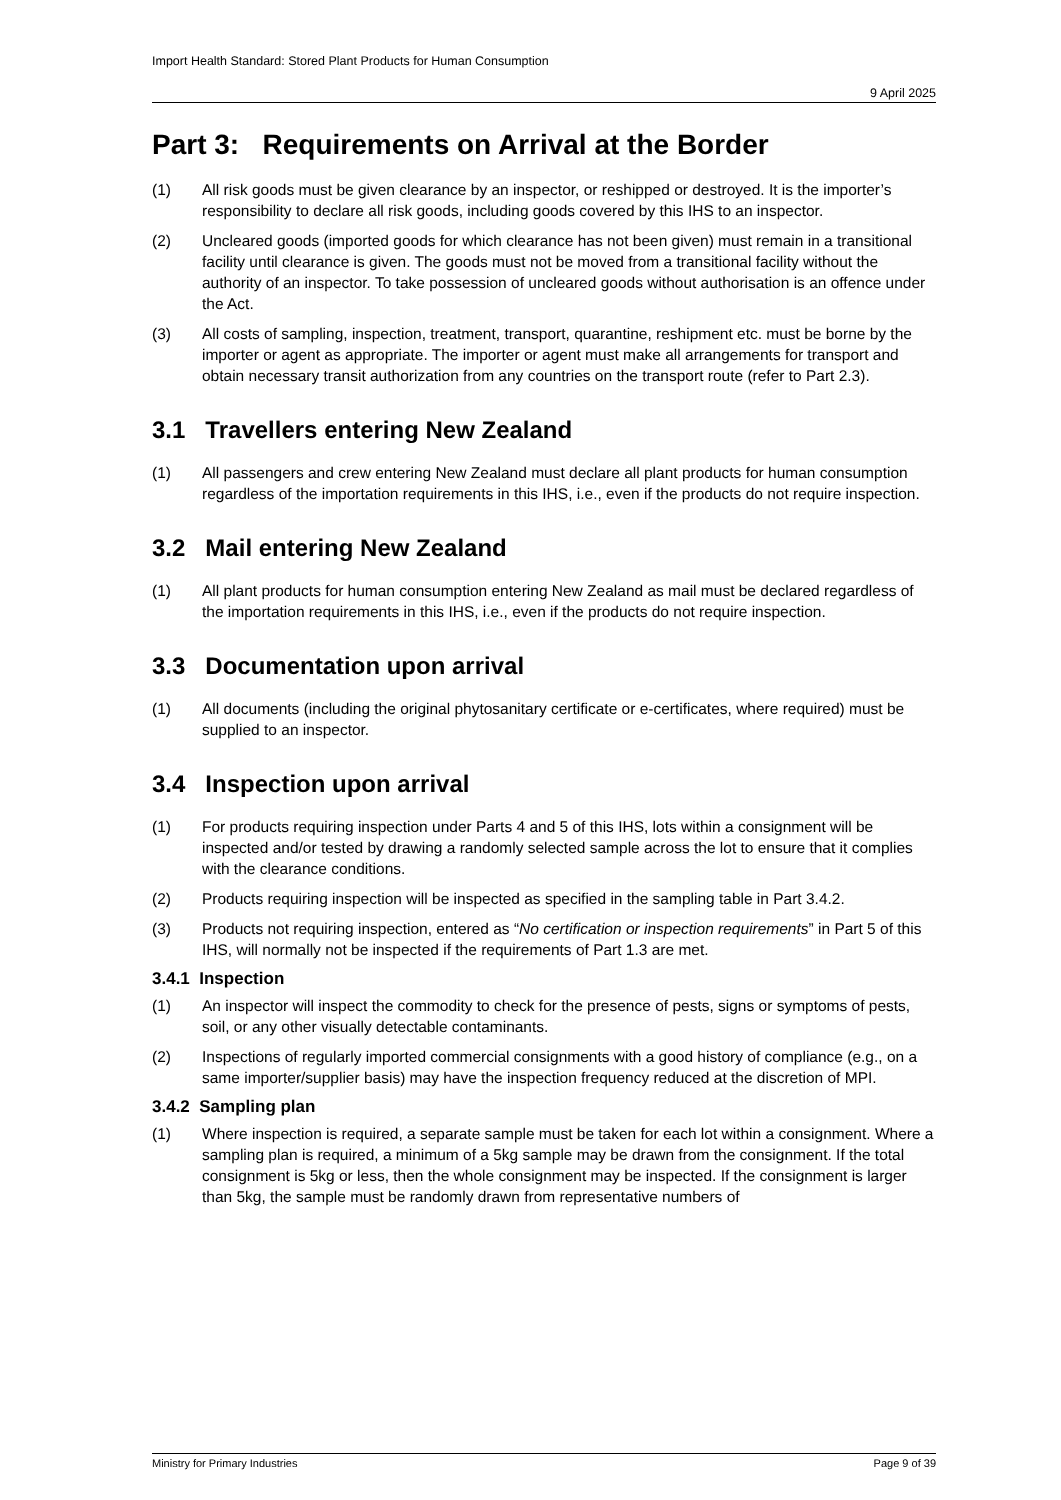Import Health Standard: Stored Plant Products for Human Consumption
9 April 2025
Part 3: Requirements on Arrival at the Border
(1) All risk goods must be given clearance by an inspector, or reshipped or destroyed. It is the importer’s responsibility to declare all risk goods, including goods covered by this IHS to an inspector.
(2) Uncleared goods (imported goods for which clearance has not been given) must remain in a transitional facility until clearance is given. The goods must not be moved from a transitional facility without the authority of an inspector. To take possession of uncleared goods without authorisation is an offence under the Act.
(3) All costs of sampling, inspection, treatment, transport, quarantine, reshipment etc. must be borne by the importer or agent as appropriate. The importer or agent must make all arrangements for transport and obtain necessary transit authorization from any countries on the transport route (refer to Part 2.3).
3.1 Travellers entering New Zealand
(1) All passengers and crew entering New Zealand must declare all plant products for human consumption regardless of the importation requirements in this IHS, i.e., even if the products do not require inspection.
3.2 Mail entering New Zealand
(1) All plant products for human consumption entering New Zealand as mail must be declared regardless of the importation requirements in this IHS, i.e., even if the products do not require inspection.
3.3 Documentation upon arrival
(1) All documents (including the original phytosanitary certificate or e-certificates, where required) must be supplied to an inspector.
3.4 Inspection upon arrival
(1) For products requiring inspection under Parts 4 and 5 of this IHS, lots within a consignment will be inspected and/or tested by drawing a randomly selected sample across the lot to ensure that it complies with the clearance conditions.
(2) Products requiring inspection will be inspected as specified in the sampling table in Part 3.4.2.
(3) Products not requiring inspection, entered as “No certification or inspection requirements” in Part 5 of this IHS, will normally not be inspected if the requirements of Part 1.3 are met.
3.4.1 Inspection
(1) An inspector will inspect the commodity to check for the presence of pests, signs or symptoms of pests, soil, or any other visually detectable contaminants.
(2) Inspections of regularly imported commercial consignments with a good history of compliance (e.g., on a same importer/supplier basis) may have the inspection frequency reduced at the discretion of MPI.
3.4.2 Sampling plan
(1) Where inspection is required, a separate sample must be taken for each lot within a consignment. Where a sampling plan is required, a minimum of a 5kg sample may be drawn from the consignment. If the total consignment is 5kg or less, then the whole consignment may be inspected. If the consignment is larger than 5kg, the sample must be randomly drawn from representative numbers of
Ministry for Primary Industries Page 9 of 39